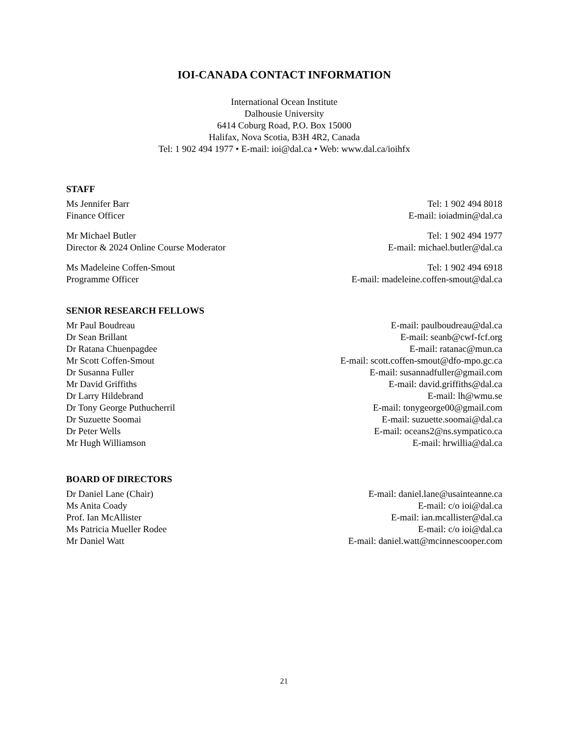IOI-CANADA CONTACT INFORMATION
International Ocean Institute
Dalhousie University
6414 Coburg Road, P.O. Box 15000
Halifax, Nova Scotia, B3H 4R2, Canada
Tel: 1 902 494 1977 • E-mail: ioi@dal.ca • Web: www.dal.ca/ioihfx
STAFF
Ms Jennifer Barr Tel: 1 902 494 8018
Finance Officer E-mail: ioiadmin@dal.ca
Mr Michael Butler Tel: 1 902 494 1977
Director & 2024 Online Course Moderator E-mail: michael.butler@dal.ca
Ms Madeleine Coffen-Smout Tel: 1 902 494 6918
Programme Officer E-mail: madeleine.coffen-smout@dal.ca
SENIOR RESEARCH FELLOWS
Mr Paul Boudreau E-mail: paulboudreau@dal.ca
Dr Sean Brillant E-mail: seanb@cwf-fcf.org
Dr Ratana Chuenpagdee E-mail: ratanac@mun.ca
Mr Scott Coffen-Smout E-mail: scott.coffen-smout@dfo-mpo.gc.ca
Dr Susanna Fuller E-mail: susannadfuller@gmail.com
Mr David Griffiths E-mail: david.griffiths@dal.ca
Dr Larry Hildebrand E-mail: lh@wmu.se
Dr Tony George Puthucherril E-mail: tonygeorge00@gmail.com
Dr Suzuette Soomai E-mail: suzuette.soomai@dal.ca
Dr Peter Wells E-mail: oceans2@ns.sympatico.ca
Mr Hugh Williamson E-mail: hrwillia@dal.ca
BOARD OF DIRECTORS
Dr Daniel Lane (Chair) E-mail: daniel.lane@usainteanne.ca
Ms Anita Coady E-mail: c/o ioi@dal.ca
Prof. Ian McAllister E-mail: ian.mcallister@dal.ca
Ms Patricia Mueller Rodee E-mail: c/o ioi@dal.ca
Mr Daniel Watt E-mail: daniel.watt@mcinnescooper.com
21